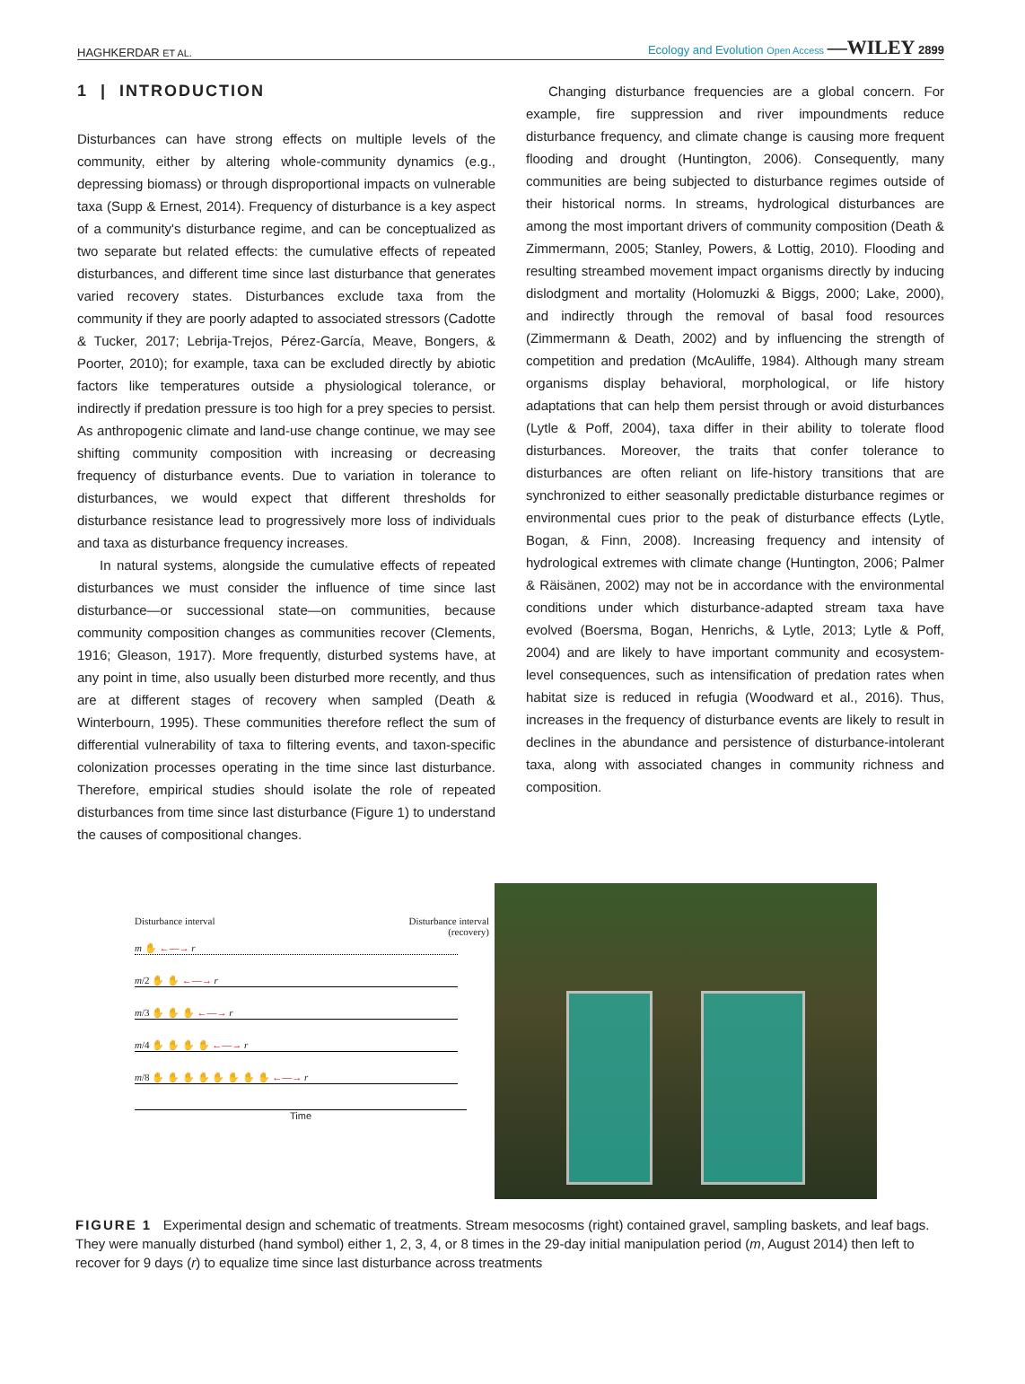HAGHKERDAR ET AL. Ecology and Evolution Open Access —WILEY 2899
1 | INTRODUCTION
Disturbances can have strong effects on multiple levels of the community, either by altering whole-community dynamics (e.g., depressing biomass) or through disproportional impacts on vulnerable taxa (Supp & Ernest, 2014). Frequency of disturbance is a key aspect of a community's disturbance regime, and can be conceptualized as two separate but related effects: the cumulative effects of repeated disturbances, and different time since last disturbance that generates varied recovery states. Disturbances exclude taxa from the community if they are poorly adapted to associated stressors (Cadotte & Tucker, 2017; Lebrija-Trejos, Pérez-García, Meave, Bongers, & Poorter, 2010); for example, taxa can be excluded directly by abiotic factors like temperatures outside a physiological tolerance, or indirectly if predation pressure is too high for a prey species to persist. As anthropogenic climate and land-use change continue, we may see shifting community composition with increasing or decreasing frequency of disturbance events. Due to variation in tolerance to disturbances, we would expect that different thresholds for disturbance resistance lead to progressively more loss of individuals and taxa as disturbance frequency increases.
In natural systems, alongside the cumulative effects of repeated disturbances we must consider the influence of time since last disturbance—or successional state—on communities, because community composition changes as communities recover (Clements, 1916; Gleason, 1917). More frequently, disturbed systems have, at any point in time, also usually been disturbed more recently, and thus are at different stages of recovery when sampled (Death & Winterbourn, 1995). These communities therefore reflect the sum of differential vulnerability of taxa to filtering events, and taxon-specific colonization processes operating in the time since last disturbance. Therefore, empirical studies should isolate the role of repeated disturbances from time since last disturbance (Figure 1) to understand the causes of compositional changes.
Changing disturbance frequencies are a global concern. For example, fire suppression and river impoundments reduce disturbance frequency, and climate change is causing more frequent flooding and drought (Huntington, 2006). Consequently, many communities are being subjected to disturbance regimes outside of their historical norms. In streams, hydrological disturbances are among the most important drivers of community composition (Death & Zimmermann, 2005; Stanley, Powers, & Lottig, 2010). Flooding and resulting streambed movement impact organisms directly by inducing dislodgment and mortality (Holomuzki & Biggs, 2000; Lake, 2000), and indirectly through the removal of basal food resources (Zimmermann & Death, 2002) and by influencing the strength of competition and predation (McAuliffe, 1984). Although many stream organisms display behavioral, morphological, or life history adaptations that can help them persist through or avoid disturbances (Lytle & Poff, 2004), taxa differ in their ability to tolerate flood disturbances. Moreover, the traits that confer tolerance to disturbances are often reliant on life-history transitions that are synchronized to either seasonally predictable disturbance regimes or environmental cues prior to the peak of disturbance effects (Lytle, Bogan, & Finn, 2008). Increasing frequency and intensity of hydrological extremes with climate change (Huntington, 2006; Palmer & Räisänen, 2002) may not be in accordance with the environmental conditions under which disturbance-adapted stream taxa have evolved (Boersma, Bogan, Henrichs, & Lytle, 2013; Lytle & Poff, 2004) and are likely to have important community and ecosystem-level consequences, such as intensification of predation rates when habitat size is reduced in refugia (Woodward et al., 2016). Thus, increases in the frequency of disturbance events are likely to result in declines in the abundance and persistence of disturbance-intolerant taxa, along with associated changes in community richness and composition.
Disturbance interval Disturbance interval
(recovery)
m ✋ ←—→ r
m/2 ✋ ✋ ←—→ r
m/3 ✋ ✋ ✋ ←—→ r
m/4 ✋ ✋ ✋ ✋ ←—→ r
m/8 ✋ ✋ ✋ ✋ ✋ ✋ ✋ ✋ ←—→ r
Time
FIGURE 1 Experimental design and schematic of treatments. Stream mesocosms (right) contained gravel, sampling baskets, and leaf bags. They were manually disturbed (hand symbol) either 1, 2, 3, 4, or 8 times in the 29-day initial manipulation period (m, August 2014) then left to recover for 9 days (r) to equalize time since last disturbance across treatments